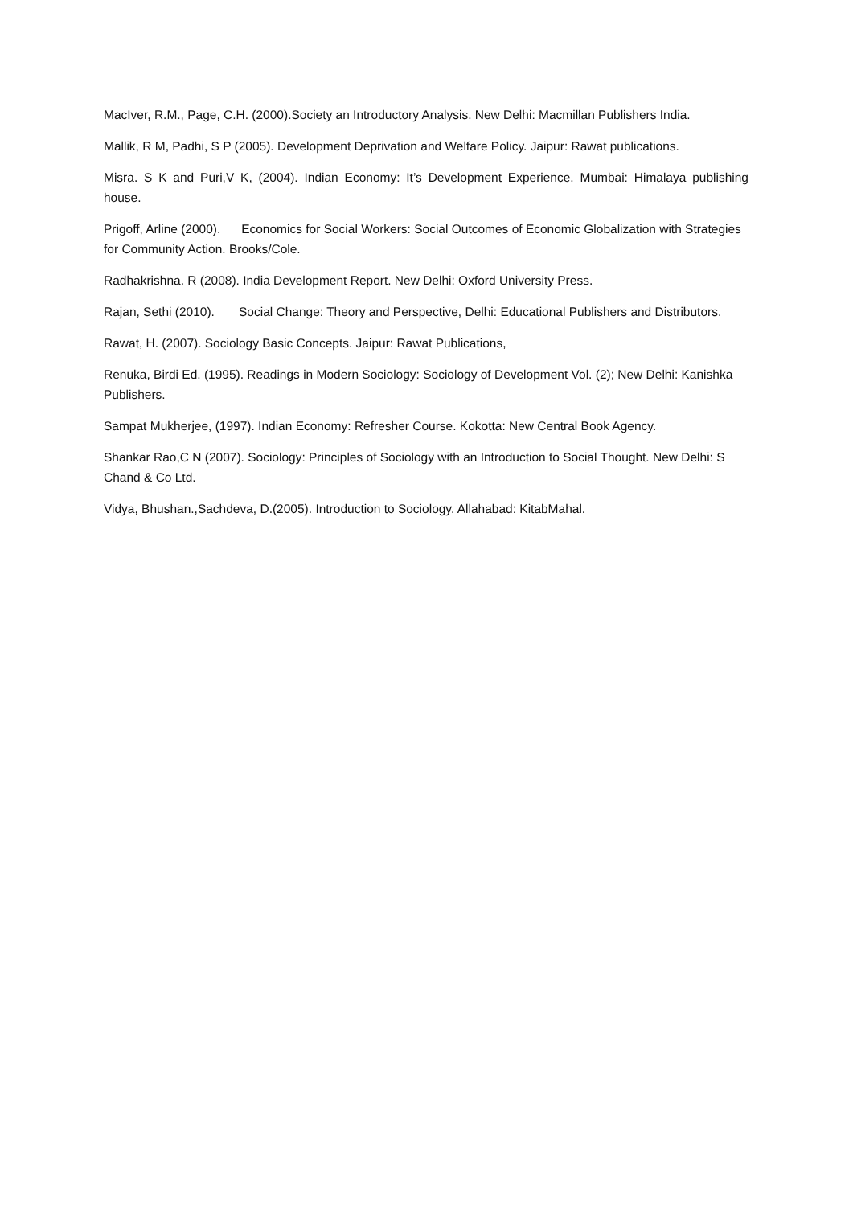MacIver, R.M., Page, C.H. (2000).Society an Introductory Analysis. New Delhi: Macmillan Publishers India.
Mallik, R M, Padhi, S P (2005). Development Deprivation and Welfare Policy. Jaipur: Rawat publications.
Misra. S K and Puri,V K, (2004). Indian Economy: It’s Development Experience. Mumbai: Himalaya publishing house.
Prigoff, Arline (2000). Economics for Social Workers: Social Outcomes of Economic Globalization with Strategies for Community Action. Brooks/Cole.
Radhakrishna. R (2008). India Development Report. New Delhi: Oxford University Press.
Rajan, Sethi (2010). Social Change: Theory and Perspective, Delhi: Educational Publishers and Distributors.
Rawat, H. (2007). Sociology Basic Concepts. Jaipur: Rawat Publications,
Renuka, Birdi Ed. (1995). Readings in Modern Sociology: Sociology of Development Vol. (2); New Delhi: Kanishka Publishers.
Sampat Mukherjee, (1997). Indian Economy: Refresher Course. Kokotta: New Central Book Agency.
Shankar Rao,C N (2007). Sociology: Principles of Sociology with an Introduction to Social Thought. New Delhi: S Chand & Co Ltd.
Vidya, Bhushan.,Sachdeva, D.(2005). Introduction to Sociology. Allahabad: KitabMahal.